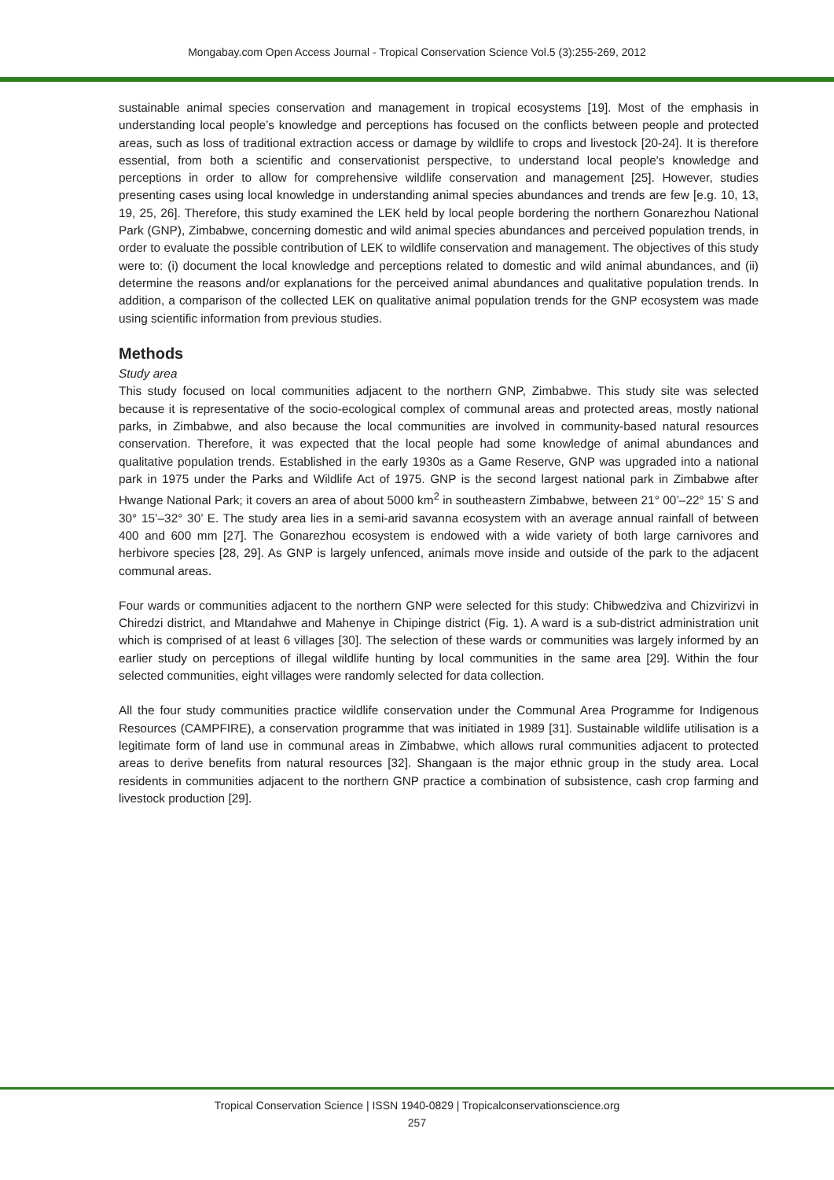Mongabay.com Open Access Journal - Tropical Conservation Science Vol.5 (3):255-269, 2012
sustainable animal species conservation and management in tropical ecosystems [19]. Most of the emphasis in understanding local people’s knowledge and perceptions has focused on the conflicts between people and protected areas, such as loss of traditional extraction access or damage by wildlife to crops and livestock [20-24]. It is therefore essential, from both a scientific and conservationist perspective, to understand local people's knowledge and perceptions in order to allow for comprehensive wildlife conservation and management [25]. However, studies presenting cases using local knowledge in understanding animal species abundances and trends are few [e.g. 10, 13, 19, 25, 26]. Therefore, this study examined the LEK held by local people bordering the northern Gonarezhou National Park (GNP), Zimbabwe, concerning domestic and wild animal species abundances and perceived population trends, in order to evaluate the possible contribution of LEK to wildlife conservation and management. The objectives of this study were to: (i) document the local knowledge and perceptions related to domestic and wild animal abundances, and (ii) determine the reasons and/or explanations for the perceived animal abundances and qualitative population trends. In addition, a comparison of the collected LEK on qualitative animal population trends for the GNP ecosystem was made using scientific information from previous studies.
Methods
Study area
This study focused on local communities adjacent to the northern GNP, Zimbabwe. This study site was selected because it is representative of the socio-ecological complex of communal areas and protected areas, mostly national parks, in Zimbabwe, and also because the local communities are involved in community-based natural resources conservation. Therefore, it was expected that the local people had some knowledge of animal abundances and qualitative population trends. Established in the early 1930s as a Game Reserve, GNP was upgraded into a national park in 1975 under the Parks and Wildlife Act of 1975. GNP is the second largest national park in Zimbabwe after Hwange National Park; it covers an area of about 5000 km<sup>2</sup> in southeastern Zimbabwe, between 21° 00’–22° 15’ S and 30° 15’–32° 30’ E. The study area lies in a semi-arid savanna ecosystem with an average annual rainfall of between 400 and 600 mm [27]. The Gonarezhou ecosystem is endowed with a wide variety of both large carnivores and herbivore species [28, 29]. As GNP is largely unfenced, animals move inside and outside of the park to the adjacent communal areas.
Four wards or communities adjacent to the northern GNP were selected for this study: Chibwedziva and Chizvirizvi in Chiredzi district, and Mtandahwe and Mahenye in Chipinge district (Fig. 1). A ward is a sub-district administration unit which is comprised of at least 6 villages [30]. The selection of these wards or communities was largely informed by an earlier study on perceptions of illegal wildlife hunting by local communities in the same area [29]. Within the four selected communities, eight villages were randomly selected for data collection.
All the four study communities practice wildlife conservation under the Communal Area Programme for Indigenous Resources (CAMPFIRE), a conservation programme that was initiated in 1989 [31]. Sustainable wildlife utilisation is a legitimate form of land use in communal areas in Zimbabwe, which allows rural communities adjacent to protected areas to derive benefits from natural resources [32]. Shangaan is the major ethnic group in the study area. Local residents in communities adjacent to the northern GNP practice a combination of subsistence, cash crop farming and livestock production [29].
Tropical Conservation Science | ISSN 1940-0829 | Tropicalconservationscience.org
257